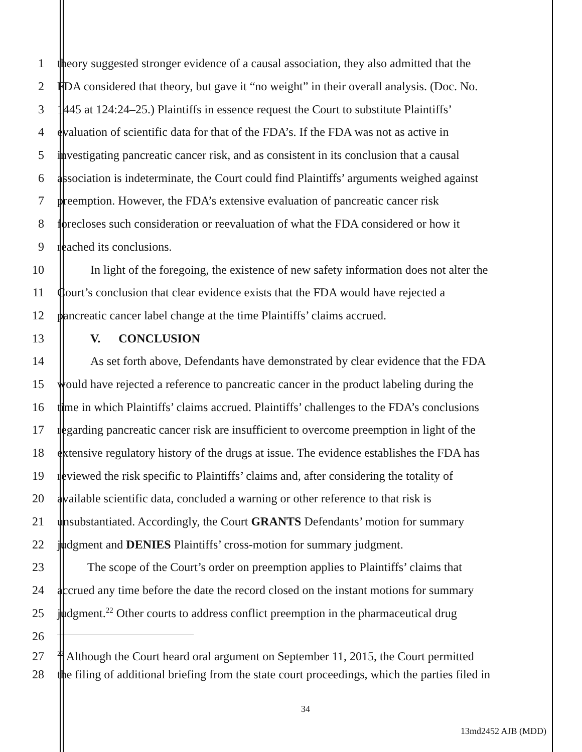1 theory suggested stronger evidence of a causal association, they also admitted that the
2 FDA considered that theory, but gave it “no weight” in their overall analysis. (Doc. No.
3 1445 at 124:24–25.) Plaintiffs in essence request the Court to substitute Plaintiffs’
4 evaluation of scientific data for that of the FDA’s. If the FDA was not as active in
5 investigating pancreatic cancer risk, and as consistent in its conclusion that a causal
6 association is indeterminate, the Court could find Plaintiffs’ arguments weighed against
7 preemption. However, the FDA’s extensive evaluation of pancreatic cancer risk
8 forecloses such consideration or reevaluation of what the FDA considered or how it
9 reached its conclusions.
10 In light of the foregoing, the existence of new safety information does not alter the
11 Court’s conclusion that clear evidence exists that the FDA would have rejected a
12 pancreatic cancer label change at the time Plaintiffs’ claims accrued.
13 V. CONCLUSION
14 As set forth above, Defendants have demonstrated by clear evidence that the FDA
15 would have rejected a reference to pancreatic cancer in the product labeling during the
16 time in which Plaintiffs’ claims accrued. Plaintiffs’ challenges to the FDA’s conclusions
17 regarding pancreatic cancer risk are insufficient to overcome preemption in light of the
18 extensive regulatory history of the drugs at issue. The evidence establishes the FDA has
19 reviewed the risk specific to Plaintiffs’ claims and, after considering the totality of
20 available scientific data, concluded a warning or other reference to that risk is
21 unsubstantiated. Accordingly, the Court GRANTS Defendants’ motion for summary
22 judgment and DENIES Plaintiffs’ cross-motion for summary judgment.
23 The scope of the Court’s order on preemption applies to Plaintiffs’ claims that
24 accrued any time before the date the record closed on the instant motions for summary
25 judgment.<sup>22</sup> Other courts to address conflict preemption in the pharmaceutical drug
26
27<sup>22</sup> Although the Court heard oral argument on September 11, 2015, the Court permitted
28 the filing of additional briefing from the state court proceedings, which the parties filed in
34
13md2452 AJB (MDD)